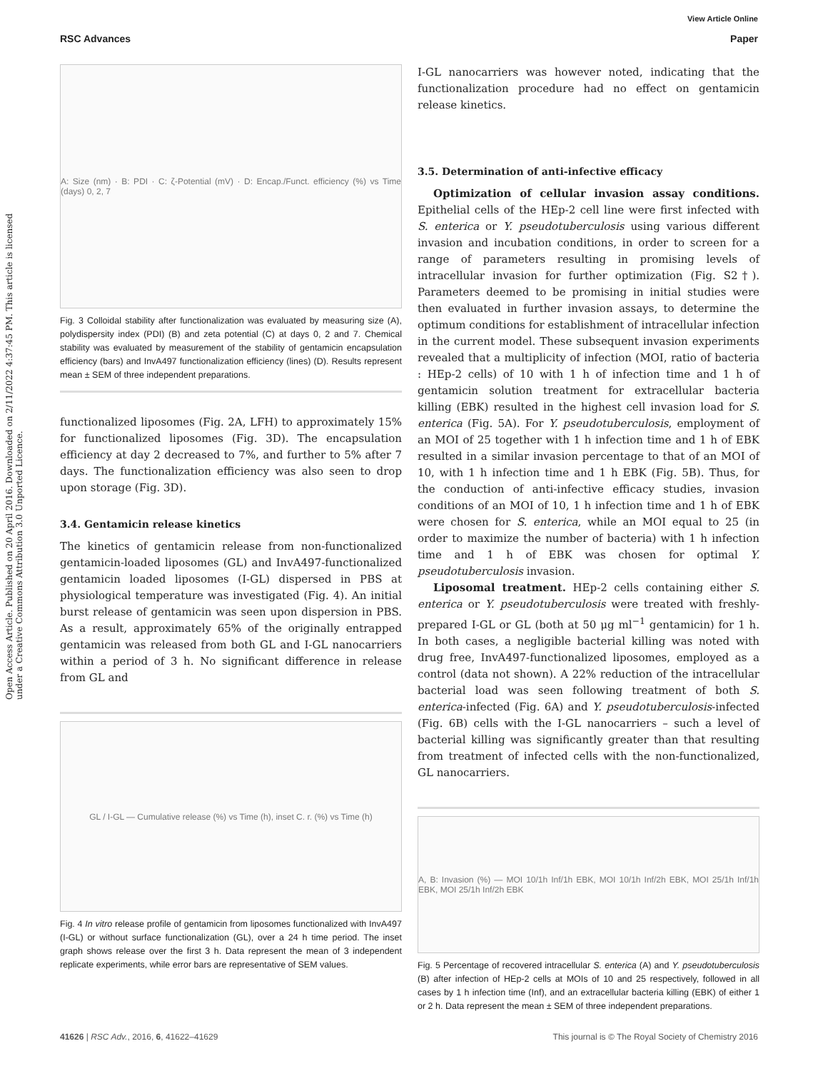View Article Online
RSC Advances Paper
Open Access Article. Published on 20 April 2016. Downloaded on 2/11/2022 4:37:45 PM. This article is licensed under a Creative Commons Attribution 3.0 Unported Licence.
A: Size (nm) · B: PDI · C: ζ-Potential (mV) · D: Encap./Funct. efficiency (%) vs Time (days) 0, 2, 7
Fig. 3 Colloidal stability after functionalization was evaluated by measuring size (A), polydispersity index (PDI) (B) and zeta potential (C) at days 0, 2 and 7. Chemical stability was evaluated by measurement of the stability of gentamicin encapsulation efficiency (bars) and InvA497 functionalization efficiency (lines) (D). Results represent mean ± SEM of three independent preparations.
functionalized liposomes (Fig. 2A, LFH) to approximately 15% for functionalized liposomes (Fig. 3D). The encapsulation efficiency at day 2 decreased to 7%, and further to 5% after 7 days. The functionalization efficiency was also seen to drop upon storage (Fig. 3D).
3.4. Gentamicin release kinetics
The kinetics of gentamicin release from non-functionalized gentamicin-loaded liposomes (GL) and InvA497-functionalized gentamicin loaded liposomes (I-GL) dispersed in PBS at physiological temperature was investigated (Fig. 4). An initial burst release of gentamicin was seen upon dispersion in PBS. As a result, approximately 65% of the originally entrapped gentamicin was released from both GL and I-GL nanocarriers within a period of 3 h. No significant difference in release from GL and
GL / I-GL — Cumulative release (%) vs Time (h), inset C. r. (%) vs Time (h)
Fig. 4 In vitro release profile of gentamicin from liposomes functionalized with InvA497 (I-GL) or without surface functionalization (GL), over a 24 h time period. The inset graph shows release over the first 3 h. Data represent the mean of 3 independent replicate experiments, while error bars are representative of SEM values.
I-GL nanocarriers was however noted, indicating that the functionalization procedure had no effect on gentamicin release kinetics.
3.5. Determination of anti-infective efficacy
Optimization of cellular invasion assay conditions. Epithelial cells of the HEp-2 cell line were first infected with S. enterica or Y. pseudotuberculosis using various different invasion and incubation conditions, in order to screen for a range of parameters resulting in promising levels of intracellular invasion for further optimization (Fig. S2†). Parameters deemed to be promising in initial studies were then evaluated in further invasion assays, to determine the optimum conditions for establishment of intracellular infection in the current model. These subsequent invasion experiments revealed that a multiplicity of infection (MOI, ratio of bacteria : HEp-2 cells) of 10 with 1 h of infection time and 1 h of gentamicin solution treatment for extracellular bacteria killing (EBK) resulted in the highest cell invasion load for S. enterica (Fig. 5A). For Y. pseudotuberculosis, employment of an MOI of 25 together with 1 h infection time and 1 h of EBK resulted in a similar invasion percentage to that of an MOI of 10, with 1 h infection time and 1 h EBK (Fig. 5B). Thus, for the conduction of anti-infective efficacy studies, invasion conditions of an MOI of 10, 1 h infection time and 1 h of EBK were chosen for S. enterica, while an MOI equal to 25 (in order to maximize the number of bacteria) with 1 h infection time and 1 h of EBK was chosen for optimal Y. pseudotuberculosis invasion.
Liposomal treatment. HEp-2 cells containing either S. enterica or Y. pseudotuberculosis were treated with freshly-prepared I-GL or GL (both at 50 μg ml<sup>−1</sup> gentamicin) for 1 h. In both cases, a negligible bacterial killing was noted with drug free, InvA497-functionalized liposomes, employed as a control (data not shown). A 22% reduction of the intracellular bacterial load was seen following treatment of both S. enterica-infected (Fig. 6A) and Y. pseudotuberculosis-infected (Fig. 6B) cells with the I-GL nanocarriers – such a level of bacterial killing was significantly greater than that resulting from treatment of infected cells with the non-functionalized, GL nanocarriers.
A, B: Invasion (%) — MOI 10/1h Inf/1h EBK, MOI 10/1h Inf/2h EBK, MOI 25/1h Inf/1h EBK, MOI 25/1h Inf/2h EBK
Fig. 5 Percentage of recovered intracellular S. enterica (A) and Y. pseudotuberculosis (B) after infection of HEp-2 cells at MOIs of 10 and 25 respectively, followed in all cases by 1 h infection time (Inf), and an extracellular bacteria killing (EBK) of either 1 or 2 h. Data represent the mean ± SEM of three independent preparations.
41626 | RSC Adv., 2016, 6, 41622–41629 This journal is © The Royal Society of Chemistry 2016